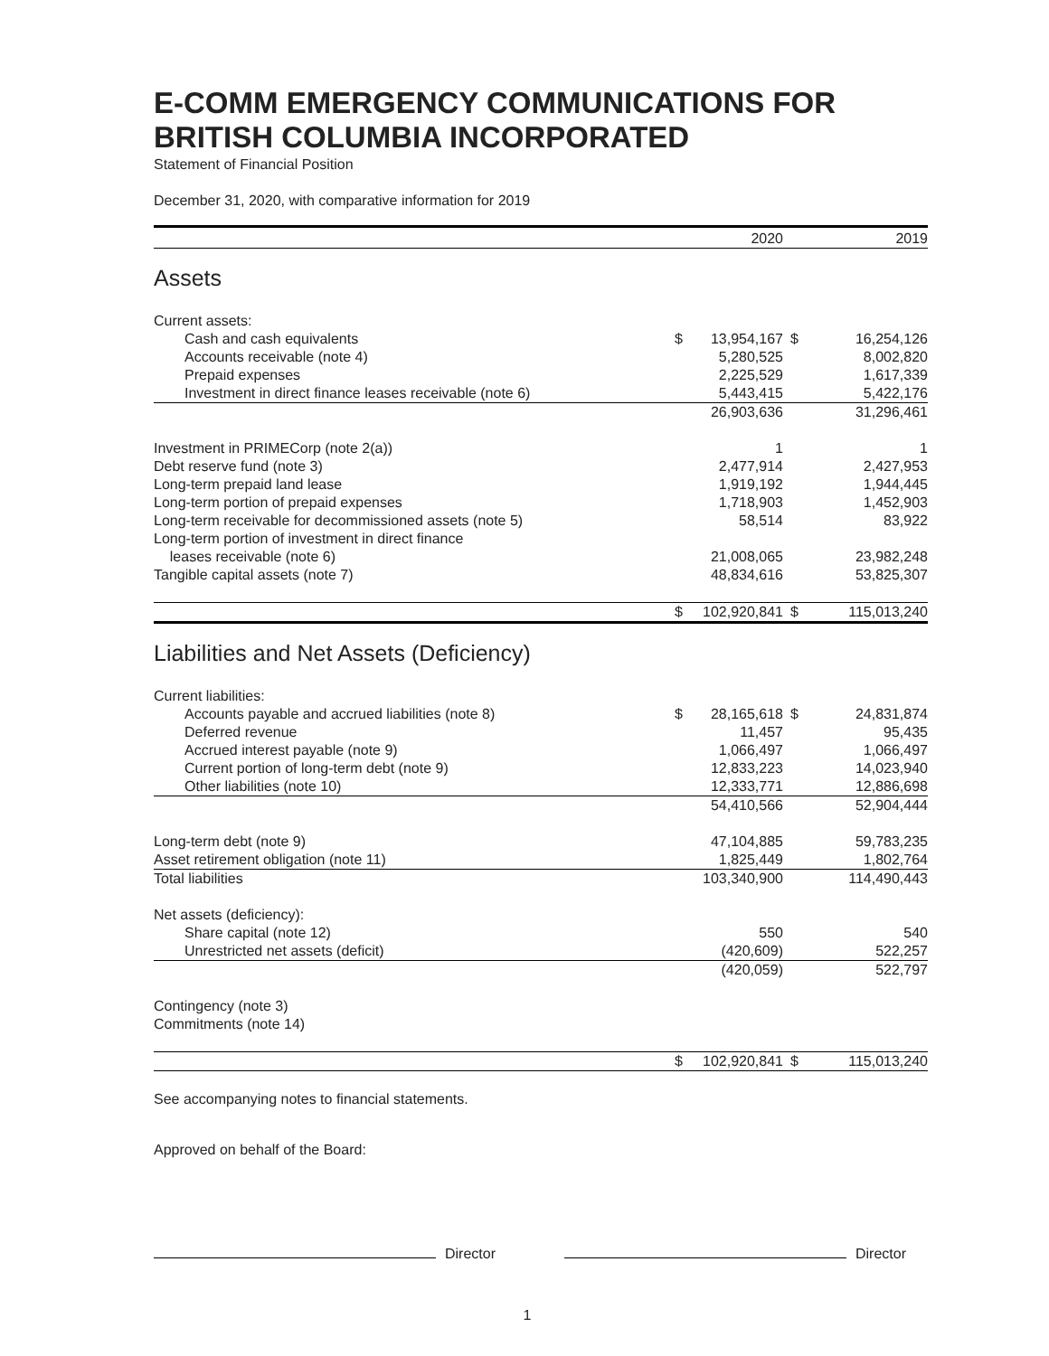E-COMM EMERGENCY COMMUNICATIONS FOR BRITISH COLUMBIA INCORPORATED
Statement of Financial Position
December 31, 2020, with comparative information for 2019
| | | 2020 | | 2019 |
| --- | --- | --- | --- | --- |
| Assets | | | | |
| Current assets: | | | | |
| Cash and cash equivalents | $ | 13,954,167 | $ | 16,254,126 |
| Accounts receivable (note 4) | | 5,280,525 | | 8,002,820 |
| Prepaid expenses | | 2,225,529 | | 1,617,339 |
| Investment in direct finance leases receivable (note 6) | | 5,443,415 | | 5,422,176 |
| | | 26,903,636 | | 31,296,461 |
| Investment in PRIMECorp (note 2(a)) | | 1 | | 1 |
| Debt reserve fund (note 3) | | 2,477,914 | | 2,427,953 |
| Long-term prepaid land lease | | 1,919,192 | | 1,944,445 |
| Long-term portion of prepaid expenses | | 1,718,903 | | 1,452,903 |
| Long-term receivable for decommissioned assets (note 5) | | 58,514 | | 83,922 |
| Long-term portion of investment in direct finance leases receivable (note 6) | | 21,008,065 | | 23,982,248 |
| Tangible capital assets (note 7) | | 48,834,616 | | 53,825,307 |
| | $ | 102,920,841 | $ | 115,013,240 |
| Liabilities and Net Assets (Deficiency) | | | | |
| Current liabilities: | | | | |
| Accounts payable and accrued liabilities (note 8) | $ | 28,165,618 | $ | 24,831,874 |
| Deferred revenue | | 11,457 | | 95,435 |
| Accrued interest payable (note 9) | | 1,066,497 | | 1,066,497 |
| Current portion of long-term debt (note 9) | | 12,833,223 | | 14,023,940 |
| Other liabilities (note 10) | | 12,333,771 | | 12,886,698 |
| | | 54,410,566 | | 52,904,444 |
| Long-term debt (note 9) | | 47,104,885 | | 59,783,235 |
| Asset retirement obligation (note 11) | | 1,825,449 | | 1,802,764 |
| Total liabilities | | 103,340,900 | | 114,490,443 |
| Net assets (deficiency): | | | | |
| Share capital (note 12) | | 550 | | 540 |
| Unrestricted net assets (deficit) | | (420,609) | | 522,257 |
| | | (420,059) | | 522,797 |
| Contingency (note 3) | | | | |
| Commitments (note 14) | | | | |
| | $ | 102,920,841 | $ | 115,013,240 |
See accompanying notes to financial statements.
Approved on behalf of the Board:
Director Director
1